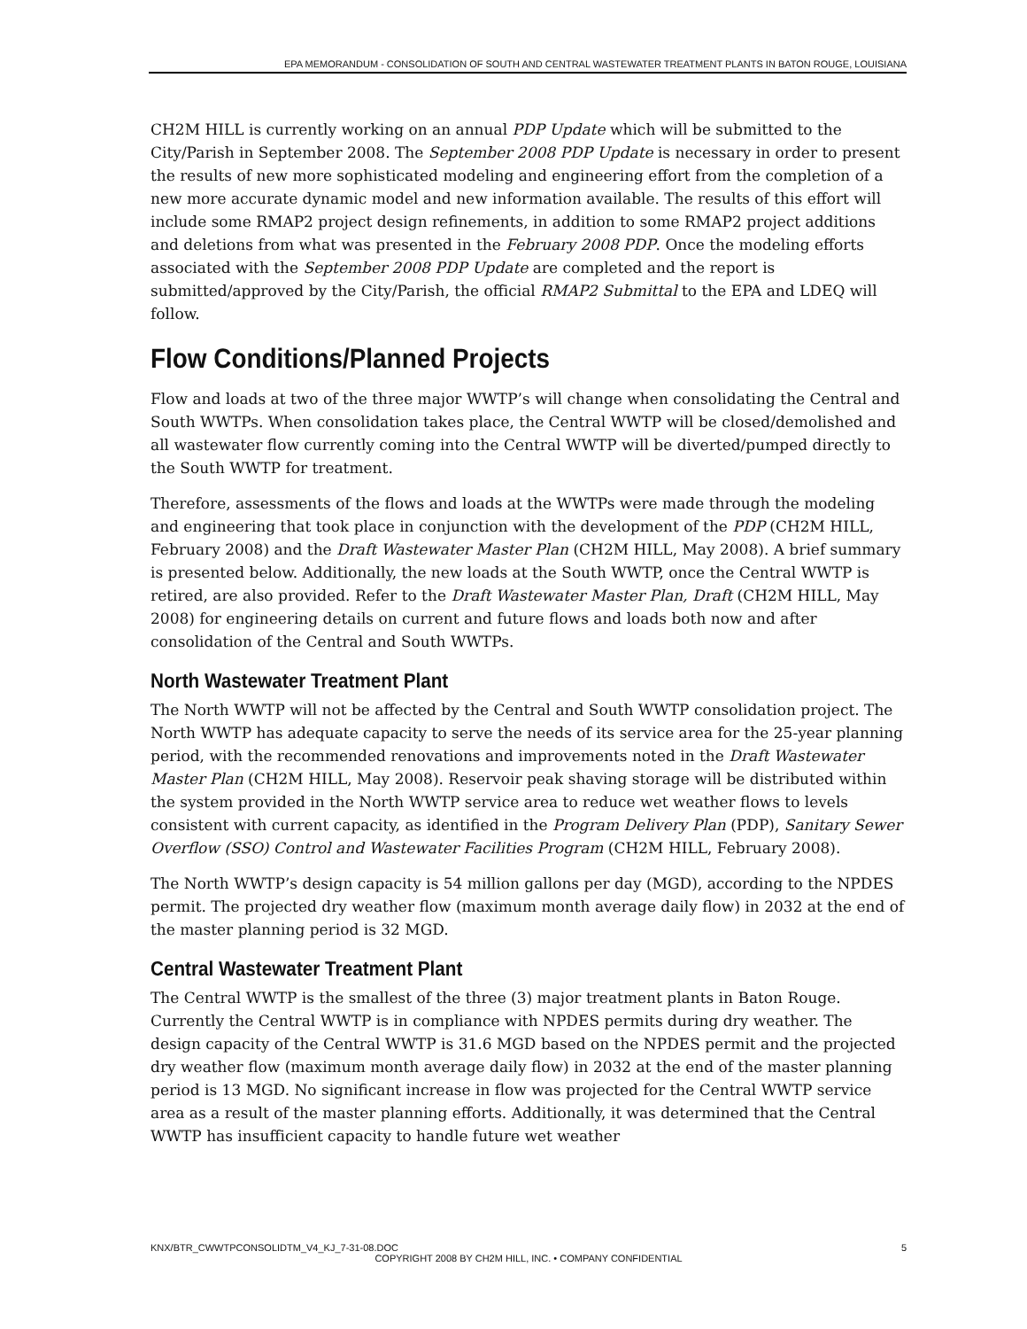EPA MEMORANDUM - CONSOLIDATION OF SOUTH AND CENTRAL WASTEWATER TREATMENT PLANTS IN BATON ROUGE, LOUISIANA
CH2M HILL is currently working on an annual PDP Update which will be submitted to the City/Parish in September 2008. The September 2008 PDP Update is necessary in order to present the results of new more sophisticated modeling and engineering effort from the completion of a new more accurate dynamic model and new information available. The results of this effort will include some RMAP2 project design refinements, in addition to some RMAP2 project additions and deletions from what was presented in the February 2008 PDP. Once the modeling efforts associated with the September 2008 PDP Update are completed and the report is submitted/approved by the City/Parish, the official RMAP2 Submittal to the EPA and LDEQ will follow.
Flow Conditions/Planned Projects
Flow and loads at two of the three major WWTP’s will change when consolidating the Central and South WWTPs. When consolidation takes place, the Central WWTP will be closed/demolished and all wastewater flow currently coming into the Central WWTP will be diverted/pumped directly to the South WWTP for treatment.
Therefore, assessments of the flows and loads at the WWTPs were made through the modeling and engineering that took place in conjunction with the development of the PDP (CH2M HILL, February 2008) and the Draft Wastewater Master Plan (CH2M HILL, May 2008). A brief summary is presented below. Additionally, the new loads at the South WWTP, once the Central WWTP is retired, are also provided. Refer to the Draft Wastewater Master Plan, Draft (CH2M HILL, May 2008) for engineering details on current and future flows and loads both now and after consolidation of the Central and South WWTPs.
North Wastewater Treatment Plant
The North WWTP will not be affected by the Central and South WWTP consolidation project. The North WWTP has adequate capacity to serve the needs of its service area for the 25-year planning period, with the recommended renovations and improvements noted in the Draft Wastewater Master Plan (CH2M HILL, May 2008). Reservoir peak shaving storage will be distributed within the system provided in the North WWTP service area to reduce wet weather flows to levels consistent with current capacity, as identified in the Program Delivery Plan (PDP), Sanitary Sewer Overflow (SSO) Control and Wastewater Facilities Program (CH2M HILL, February 2008).
The North WWTP’s design capacity is 54 million gallons per day (MGD), according to the NPDES permit. The projected dry weather flow (maximum month average daily flow) in 2032 at the end of the master planning period is 32 MGD.
Central Wastewater Treatment Plant
The Central WWTP is the smallest of the three (3) major treatment plants in Baton Rouge. Currently the Central WWTP is in compliance with NPDES permits during dry weather. The design capacity of the Central WWTP is 31.6 MGD based on the NPDES permit and the projected dry weather flow (maximum month average daily flow) in 2032 at the end of the master planning period is 13 MGD. No significant increase in flow was projected for the Central WWTP service area as a result of the master planning efforts. Additionally, it was determined that the Central WWTP has insufficient capacity to handle future wet weather
KNX/BTR_CWWTPCONSOLIDTM_V4_KJ_7-31-08.DOC 5
COPYRIGHT 2008 BY CH2M HILL, INC. • COMPANY CONFIDENTIAL